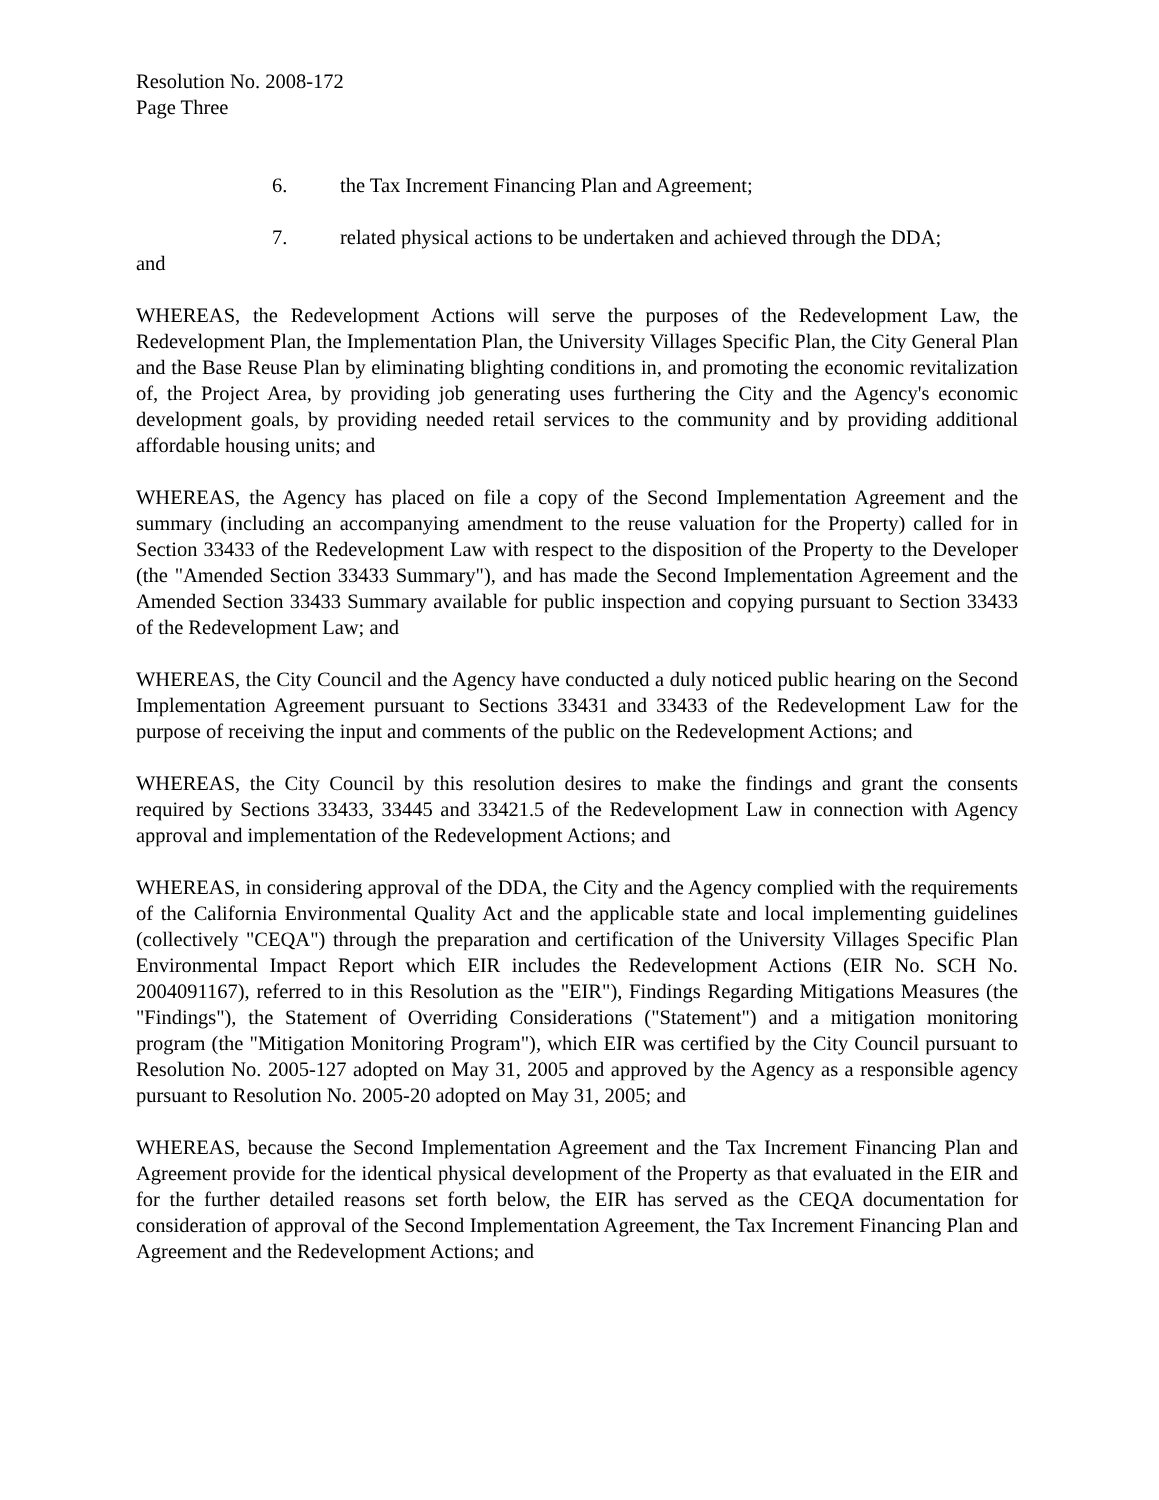Resolution No. 2008-172
Page Three
6. the Tax Increment Financing Plan and Agreement;
7. related physical actions to be undertaken and achieved through the DDA;
and
WHEREAS, the Redevelopment Actions will serve the purposes of the Redevelopment Law, the Redevelopment Plan, the Implementation Plan, the University Villages Specific Plan, the City General Plan and the Base Reuse Plan by eliminating blighting conditions in, and promoting the economic revitalization of, the Project Area, by providing job generating uses furthering the City and the Agency's economic development goals, by providing needed retail services to the community and by providing additional affordable housing units; and
WHEREAS, the Agency has placed on file a copy of the Second Implementation Agreement and the summary (including an accompanying amendment to the reuse valuation for the Property) called for in Section 33433 of the Redevelopment Law with respect to the disposition of the Property to the Developer (the "Amended Section 33433 Summary"), and has made the Second Implementation Agreement and the Amended Section 33433 Summary available for public inspection and copying pursuant to Section 33433 of the Redevelopment Law; and
WHEREAS, the City Council and the Agency have conducted a duly noticed public hearing on the Second Implementation Agreement pursuant to Sections 33431 and 33433 of the Redevelopment Law for the purpose of receiving the input and comments of the public on the Redevelopment Actions; and
WHEREAS, the City Council by this resolution desires to make the findings and grant the consents required by Sections 33433, 33445 and 33421.5 of the Redevelopment Law in connection with Agency approval and implementation of the Redevelopment Actions; and
WHEREAS, in considering approval of the DDA, the City and the Agency complied with the requirements of the California Environmental Quality Act and the applicable state and local implementing guidelines (collectively "CEQA") through the preparation and certification of the University Villages Specific Plan Environmental Impact Report which EIR includes the Redevelopment Actions (EIR No. SCH No. 2004091167), referred to in this Resolution as the "EIR"), Findings Regarding Mitigations Measures (the "Findings"), the Statement of Overriding Considerations ("Statement") and a mitigation monitoring program (the "Mitigation Monitoring Program"), which EIR was certified by the City Council pursuant to Resolution No. 2005-127 adopted on May 31, 2005 and approved by the Agency as a responsible agency pursuant to Resolution No. 2005-20 adopted on May 31, 2005; and
WHEREAS, because the Second Implementation Agreement and the Tax Increment Financing Plan and Agreement provide for the identical physical development of the Property as that evaluated in the EIR and for the further detailed reasons set forth below, the EIR has served as the CEQA documentation for consideration of approval of the Second Implementation Agreement, the Tax Increment Financing Plan and Agreement and the Redevelopment Actions; and